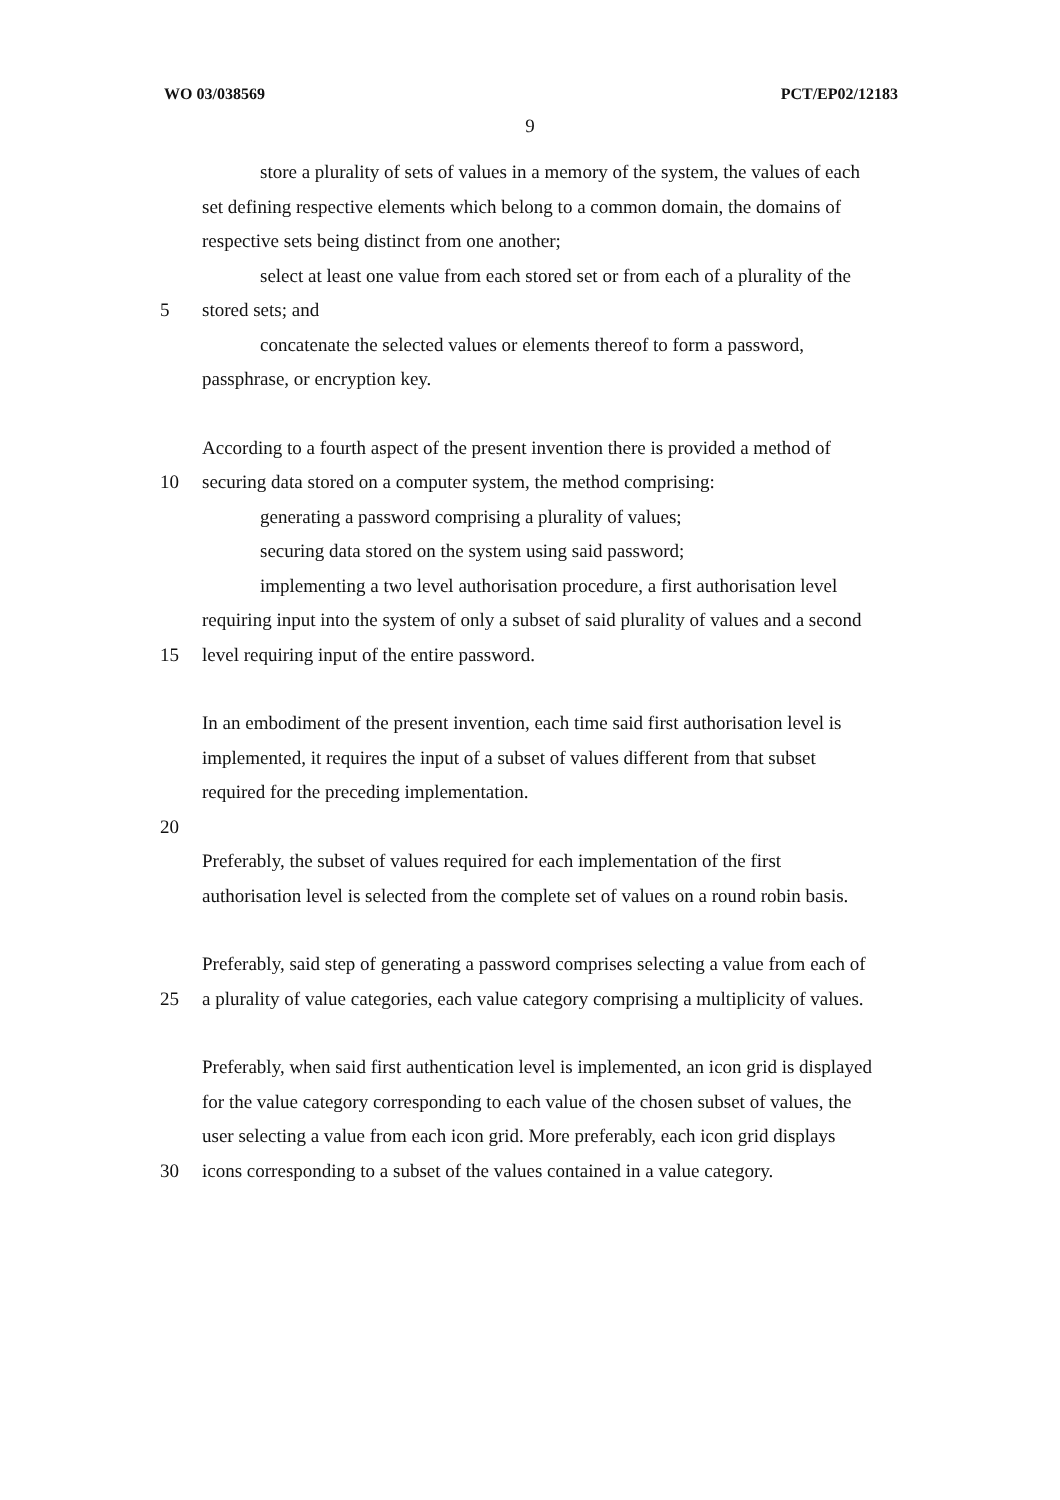WO 03/038569 PCT/EP02/12183
9
store a plurality of sets of values in a memory of the system, the values of each
set defining respective elements which belong to a common domain, the domains of
respective sets being distinct from one another;
select at least one value from each stored set or from each of a plurality of the
5 stored sets; and
concatenate the selected values or elements thereof to form a password,
passphrase, or encryption key.
According to a fourth aspect of the present invention there is provided a method of
10 securing data stored on a computer system, the method comprising:
generating a password comprising a plurality of values;
securing data stored on the system using said password;
implementing a two level authorisation procedure, a first authorisation level
requiring input into the system of only a subset of said plurality of values and a second
15 level requiring input of the entire password.
In an embodiment of the present invention, each time said first authorisation level is
implemented, it requires the input of a subset of values different from that subset
required for the preceding implementation.
20
Preferably, the subset of values required for each implementation of the first
authorisation level is selected from the complete set of values on a round robin basis.
Preferably, said step of generating a password comprises selecting a value from each of
25 a plurality of value categories, each value category comprising a multiplicity of values.
Preferably, when said first authentication level is implemented, an icon grid is displayed
for the value category corresponding to each value of the chosen subset of values, the
user selecting a value from each icon grid. More preferably, each icon grid displays
30 icons corresponding to a subset of the values contained in a value category.